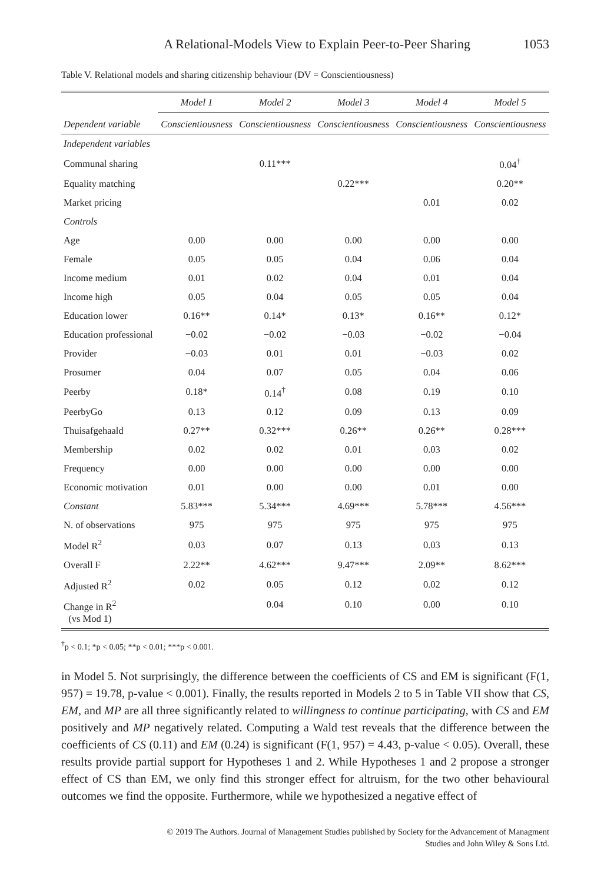A Relational-Models View to Explain Peer-to-Peer Sharing 1053
Table V. Relational models and sharing citizenship behaviour (DV = Conscientiousness)
| | Model 1 | Model 2 | Model 3 | Model 4 | Model 5 |
| --- | --- | --- | --- | --- | --- |
| Dependent variable | Conscientiousness | Conscientiousness | Conscientiousness | Conscientiousness | Conscientiousness |
| Independent variables | | | | | |
| Communal sharing | | 0.11*** | | | 0.04<sup>†</sup> |
| Equality matching | | | 0.22*** | | 0.20** |
| Market pricing | | | | 0.01 | 0.02 |
| Controls | | | | | |
| Age | 0.00 | 0.00 | 0.00 | 0.00 | 0.00 |
| Female | 0.05 | 0.05 | 0.04 | 0.06 | 0.04 |
| Income medium | 0.01 | 0.02 | 0.04 | 0.01 | 0.04 |
| Income high | 0.05 | 0.04 | 0.05 | 0.05 | 0.04 |
| Education lower | 0.16** | 0.14* | 0.13* | 0.16** | 0.12* |
| Education professional | −0.02 | −0.02 | −0.03 | −0.02 | −0.04 |
| Provider | −0.03 | 0.01 | 0.01 | −0.03 | 0.02 |
| Prosumer | 0.04 | 0.07 | 0.05 | 0.04 | 0.06 |
| Peerby | 0.18* | 0.14<sup>†</sup> | 0.08 | 0.19 | 0.10 |
| PeerbyGo | 0.13 | 0.12 | 0.09 | 0.13 | 0.09 |
| Thuisafgehaald | 0.27** | 0.32*** | 0.26** | 0.26** | 0.28*** |
| Membership | 0.02 | 0.02 | 0.01 | 0.03 | 0.02 |
| Frequency | 0.00 | 0.00 | 0.00 | 0.00 | 0.00 |
| Economic motivation | 0.01 | 0.00 | 0.00 | 0.01 | 0.00 |
| Constant | 5.83*** | 5.34*** | 4.69*** | 5.78*** | 4.56*** |
| N. of observations | 975 | 975 | 975 | 975 | 975 |
| Model R<sup>2</sup> | 0.03 | 0.07 | 0.13 | 0.03 | 0.13 |
| Overall F | 2.22** | 4.62*** | 9.47*** | 2.09** | 8.62*** |
| Adjusted R<sup>2</sup> | 0.02 | 0.05 | 0.12 | 0.02 | 0.12 |
| Change in R<sup>2</sup> (vs Mod 1) | | 0.04 | 0.10 | 0.00 | 0.10 |
<sup>†</sup> p < 0.1; *p < 0.05; **p < 0.01; ***p < 0.001.
in Model 5. Not surprisingly, the difference between the coefficients of CS and EM is significant (F(1, 957) = 19.78, p-value < 0.001). Finally, the results reported in Models 2 to 5 in Table VII show that CS, EM, and MP are all three significantly related to willingness to continue participating, with CS and EM positively and MP negatively related. Computing a Wald test reveals that the difference between the coefficients of CS (0.11) and EM (0.24) is significant (F(1, 957) = 4.43, p-value < 0.05). Overall, these results provide partial support for Hypotheses 1 and 2. While Hypotheses 1 and 2 propose a stronger effect of CS than EM, we only find this stronger effect for altruism, for the two other behavioural outcomes we find the opposite. Furthermore, while we hypothesized a negative effect of
© 2019 The Authors. Journal of Management Studies published by Society for the Advancement of Managment
Studies and John Wiley & Sons Ltd.